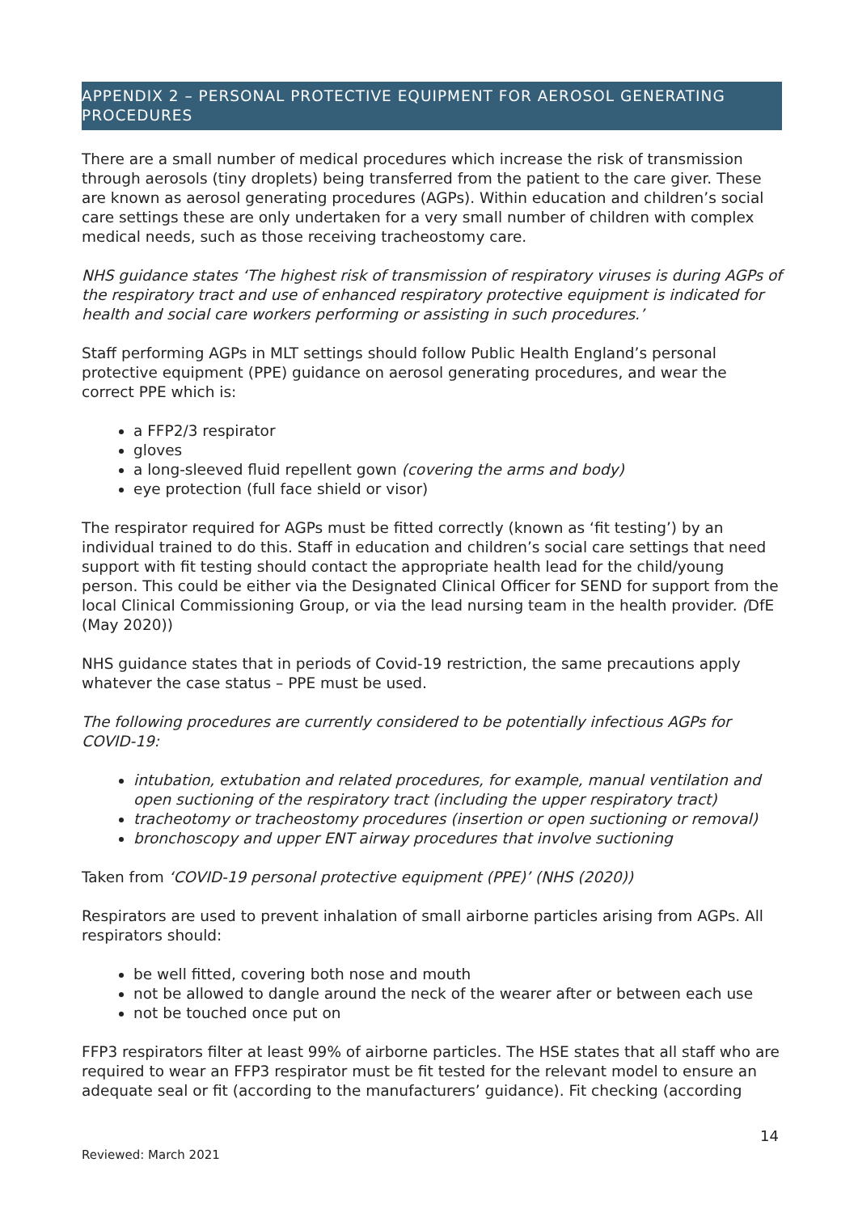APPENDIX 2 – PERSONAL PROTECTIVE EQUIPMENT FOR AEROSOL GENERATING PROCEDURES
There are a small number of medical procedures which increase the risk of transmission through aerosols (tiny droplets) being transferred from the patient to the care giver. These are known as aerosol generating procedures (AGPs). Within education and children’s social care settings these are only undertaken for a very small number of children with complex medical needs, such as those receiving tracheostomy care.
NHS guidance states ‘The highest risk of transmission of respiratory viruses is during AGPs of the respiratory tract and use of enhanced respiratory protective equipment is indicated for health and social care workers performing or assisting in such procedures.’
Staff performing AGPs in MLT settings should follow Public Health England’s personal protective equipment (PPE) guidance on aerosol generating procedures, and wear the correct PPE which is:
a FFP2/3 respirator
gloves
a long-sleeved fluid repellent gown (covering the arms and body)
eye protection (full face shield or visor)
The respirator required for AGPs must be fitted correctly (known as ‘fit testing’) by an individual trained to do this. Staff in education and children’s social care settings that need support with fit testing should contact the appropriate health lead for the child/young person. This could be either via the Designated Clinical Officer for SEND for support from the local Clinical Commissioning Group, or via the lead nursing team in the health provider. (DfE (May 2020))
NHS guidance states that in periods of Covid-19 restriction, the same precautions apply whatever the case status – PPE must be used.
The following procedures are currently considered to be potentially infectious AGPs for COVID-19:
intubation, extubation and related procedures, for example, manual ventilation and open suctioning of the respiratory tract (including the upper respiratory tract)
tracheotomy or tracheostomy procedures (insertion or open suctioning or removal)
bronchoscopy and upper ENT airway procedures that involve suctioning
Taken from ‘COVID-19 personal protective equipment (PPE)’ (NHS (2020))
Respirators are used to prevent inhalation of small airborne particles arising from AGPs. All respirators should:
be well fitted, covering both nose and mouth
not be allowed to dangle around the neck of the wearer after or between each use
not be touched once put on
FFP3 respirators filter at least 99% of airborne particles. The HSE states that all staff who are required to wear an FFP3 respirator must be fit tested for the relevant model to ensure an adequate seal or fit (according to the manufacturers’ guidance). Fit checking (according
14
Reviewed: March 2021